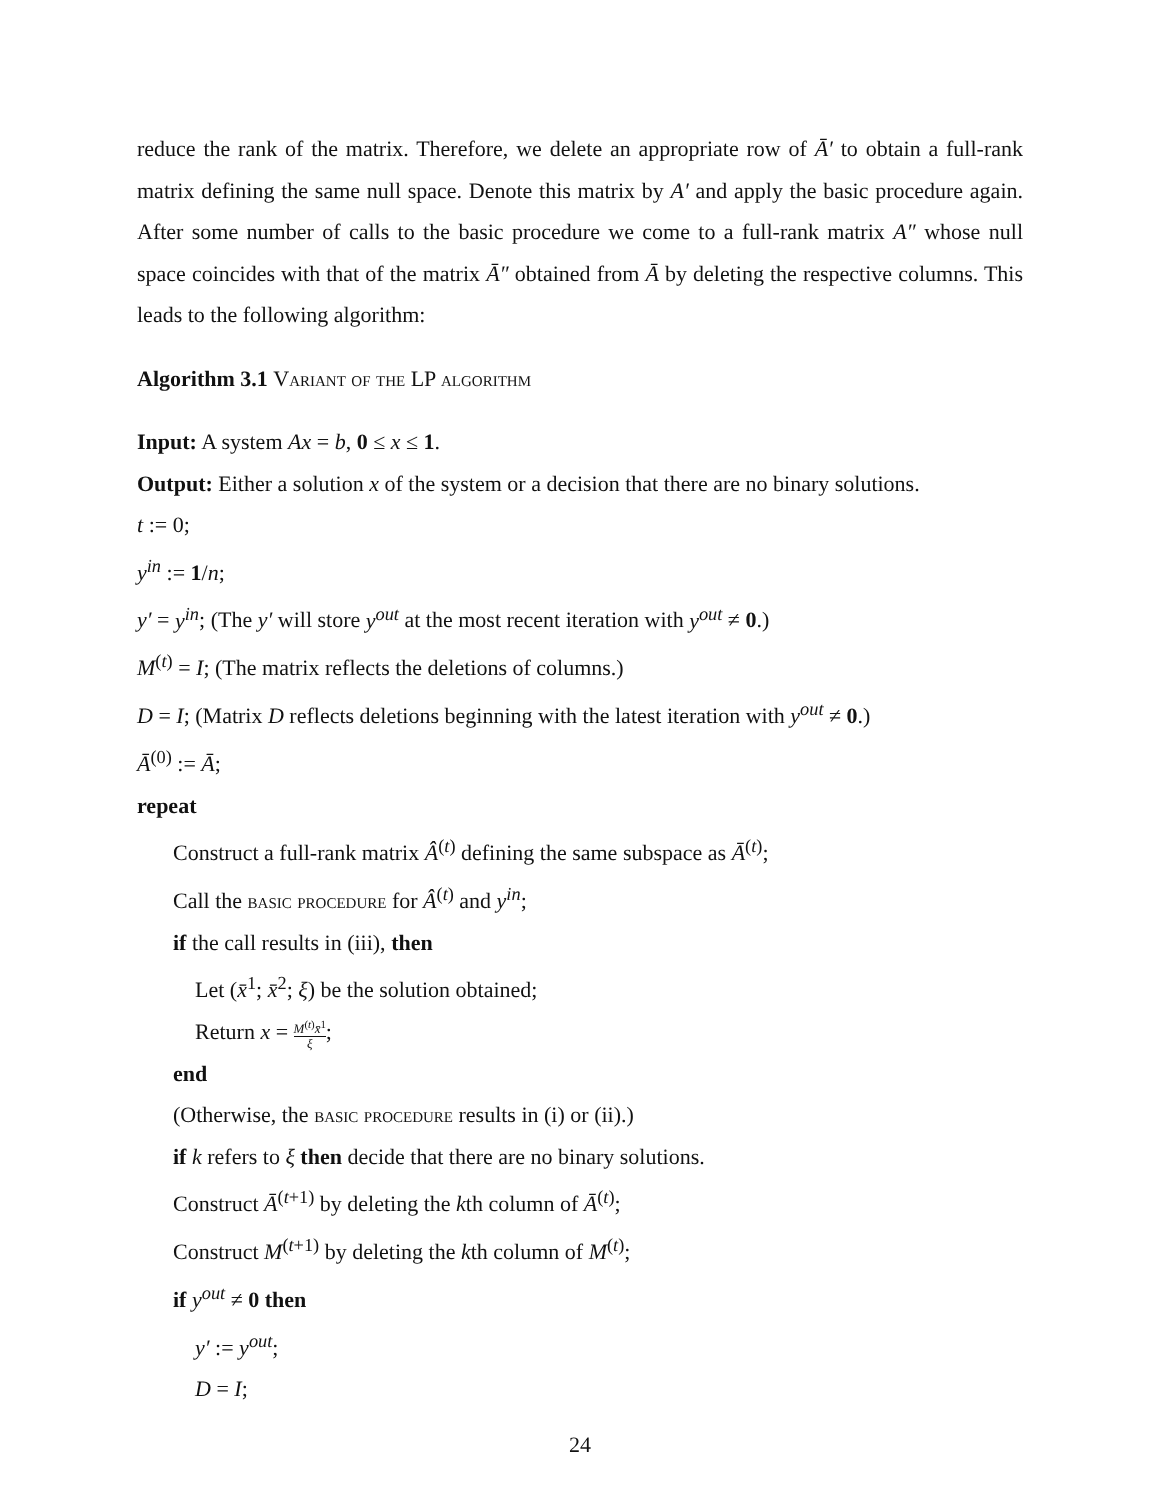reduce the rank of the matrix. Therefore, we delete an appropriate row of Ā′ to obtain a full-rank matrix defining the same null space. Denote this matrix by A′ and apply the basic procedure again. After some number of calls to the basic procedure we come to a full-rank matrix A″ whose null space coincides with that of the matrix Ā″ obtained from Ā by deleting the respective columns. This leads to the following algorithm:
Algorithm 3.1 Variant of the LP algorithm
Input: A system Ax = b, 0 ≤ x ≤ 1.
Output: Either a solution x of the system or a decision that there are no binary solutions.
t := 0;
y<sup>in</sup> := 1/n;
y′ = y<sup>in</sup>; (The y′ will store y<sup>out</sup> at the most recent iteration with y<sup>out</sup> ≠ 0.)
M<sup>(t)</sup> = I; (The matrix reflects the deletions of columns.)
D = I; (Matrix D reflects deletions beginning with the latest iteration with y<sup>out</sup> ≠ 0.)
Ā<sup>(0)</sup> := Ā;
repeat
Construct a full-rank matrix Â<sup>(t)</sup> defining the same subspace as Ā<sup>(t)</sup>;
Call the basic procedure for Â<sup>(t)</sup> and y<sup>in</sup>;
if the call results in (iii), then
Let (x̄<sup>1</sup>; x̄<sup>2</sup>; ξ) be the solution obtained;
Return x = M<sup>(t)</sup>x̄<sup>1</sup> ξ;
end
(Otherwise, the basic procedure results in (i) or (ii).)
if k refers to ξ then decide that there are no binary solutions.
Construct Ā<sup>(t+1)</sup> by deleting the kth column of Ā<sup>(t)</sup>;
Construct M<sup>(t+1)</sup> by deleting the kth column of M<sup>(t)</sup>;
if y<sup>out</sup> ≠ 0 then
y′ := y<sup>out</sup>;
D = I;
24